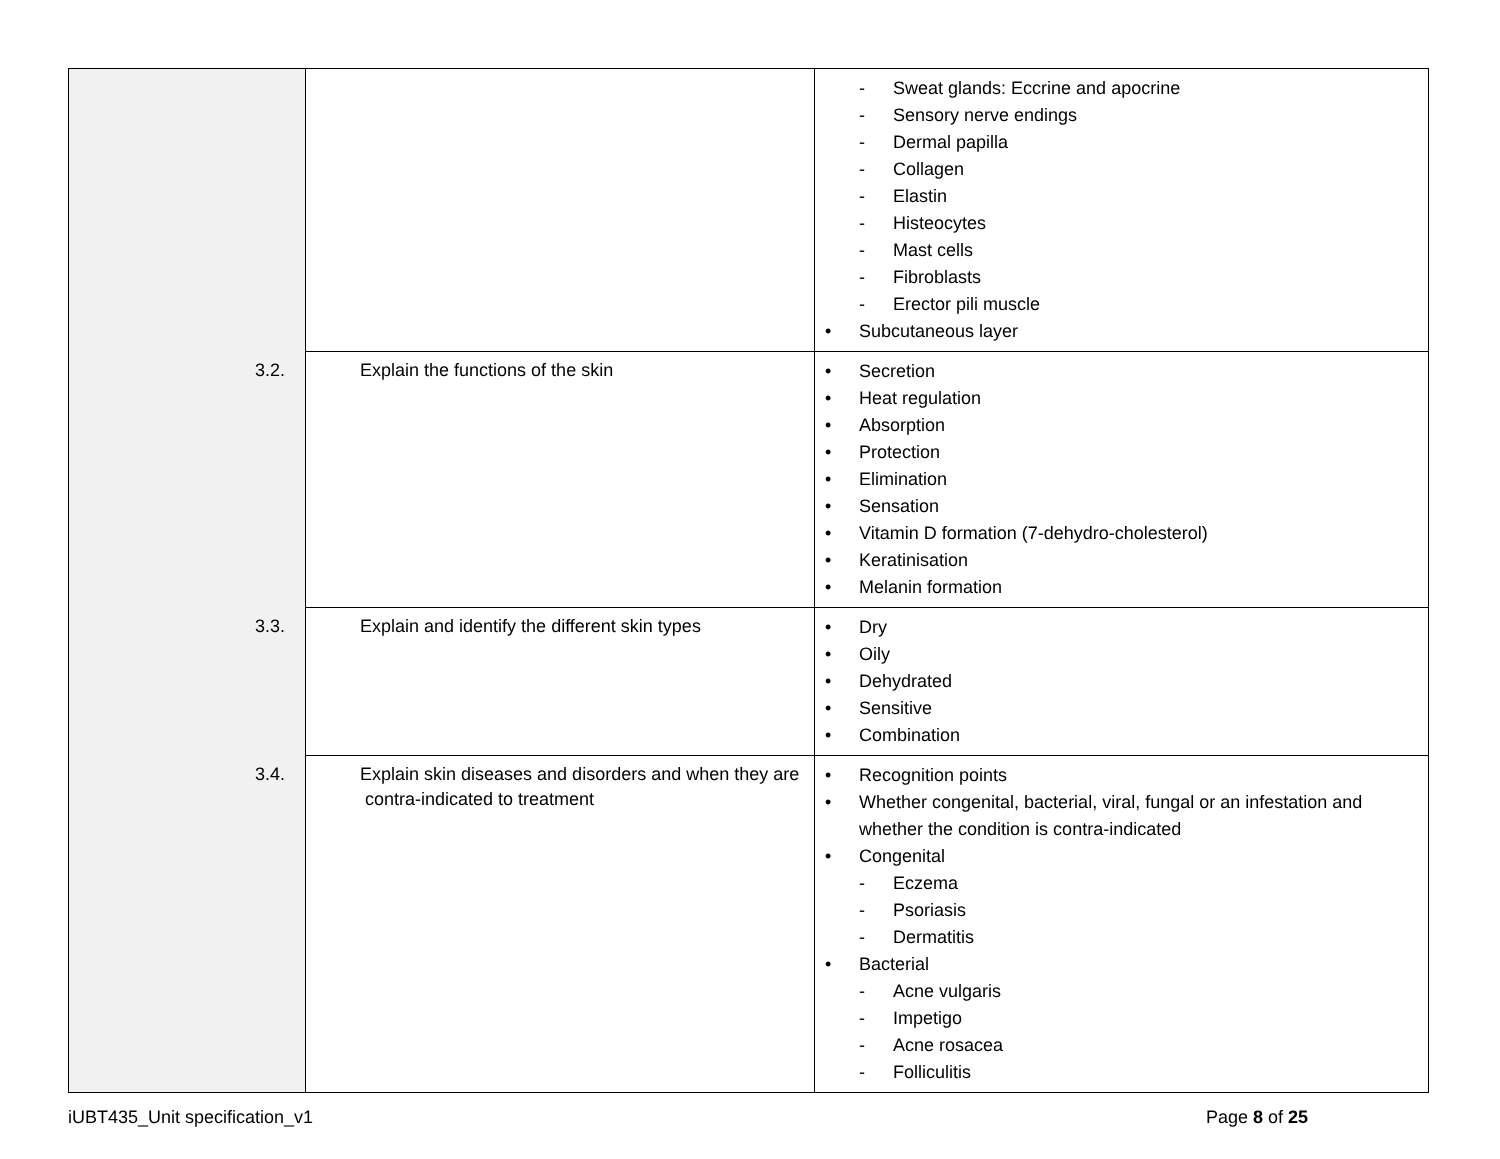| | | - Sweat glands: Eccrine and apocrine - Sensory nerve endings - Dermal papilla - Collagen - Elastin - Histeocytes - Mast cells - Fibroblasts - Erector pili muscle • Subcutaneous layer |
| | 3.2. Explain the functions of the skin | • Secretion • Heat regulation • Absorption • Protection • Elimination • Sensation • Vitamin D formation (7-dehydro-cholesterol) • Keratinisation • Melanin formation |
| | 3.3. Explain and identify the different skin types | • Dry • Oily • Dehydrated • Sensitive • Combination |
| | 3.4. Explain skin diseases and disorders and when they are contra-indicated to treatment | • Recognition points • Whether congenital, bacterial, viral, fungal or an infestation and whether the condition is contra-indicated • Congenital - Eczema - Psoriasis - Dermatitis • Bacterial - Acne vulgaris - Impetigo - Acne rosacea - Folliculitis |
iUBT435_Unit specification_v1 Page 8 of 25